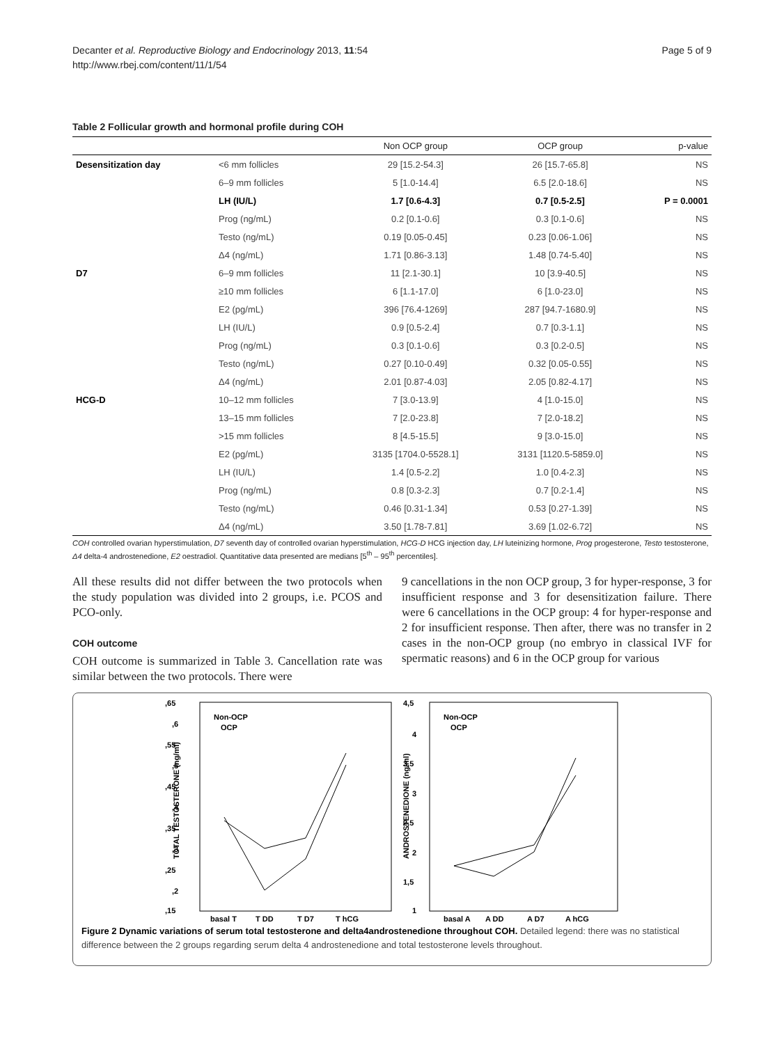Decanter et al. Reproductive Biology and Endocrinology 2013, 11:54
http://www.rbej.com/content/11/1/54
Page 5 of 9
Table 2 Follicular growth and hormonal profile during COH
| | | Non OCP group | OCP group | p-value |
| --- | --- | --- | --- | --- |
| Desensitization day | <6 mm follicles | 29 [15.2-54.3] | 26 [15.7-65.8] | NS |
| | 6–9 mm follicles | 5 [1.0-14.4] | 6.5 [2.0-18.6] | NS |
| | LH (IU/L) | 1.7 [0.6-4.3] | 0.7 [0.5-2.5] | P = 0.0001 |
| | Prog (ng/mL) | 0.2 [0.1-0.6] | 0.3 [0.1-0.6] | NS |
| | Testo (ng/mL) | 0.19 [0.05-0.45] | 0.23 [0.06-1.06] | NS |
| | Δ4 (ng/mL) | 1.71 [0.86-3.13] | 1.48 [0.74-5.40] | NS |
| D7 | 6–9 mm follicles | 11 [2.1-30.1] | 10 [3.9-40.5] | NS |
| | ≥10 mm follicles | 6 [1.1-17.0] | 6 [1.0-23.0] | NS |
| | E2 (pg/mL) | 396 [76.4-1269] | 287 [94.7-1680.9] | NS |
| | LH (IU/L) | 0.9 [0.5-2.4] | 0.7 [0.3-1.1] | NS |
| | Prog (ng/mL) | 0.3 [0.1-0.6] | 0.3 [0.2-0.5] | NS |
| | Testo (ng/mL) | 0.27 [0.10-0.49] | 0.32 [0.05-0.55] | NS |
| | Δ4 (ng/mL) | 2.01 [0.87-4.03] | 2.05 [0.82-4.17] | NS |
| HCG-D | 10–12 mm follicles | 7 [3.0-13.9] | 4 [1.0-15.0] | NS |
| | 13–15 mm follicles | 7 [2.0-23.8] | 7 [2.0-18.2] | NS |
| | >15 mm follicles | 8 [4.5-15.5] | 9 [3.0-15.0] | NS |
| | E2 (pg/mL) | 3135 [1704.0-5528.1] | 3131 [1120.5-5859.0] | NS |
| | LH (IU/L) | 1.4 [0.5-2.2] | 1.0 [0.4-2.3] | NS |
| | Prog (ng/mL) | 0.8 [0.3-2.3] | 0.7 [0.2-1.4] | NS |
| | Testo (ng/mL) | 0.46 [0.31-1.34] | 0.53 [0.27-1.39] | NS |
| | Δ4 (ng/mL) | 3.50 [1.78-7.81] | 3.69 [1.02-6.72] | NS |
COH controlled ovarian hyperstimulation, D7 seventh day of controlled ovarian hyperstimulation, HCG-D HCG injection day, LH luteinizing hormone, Prog progesterone, Testo testosterone, Δ4 delta-4 androstenedione, E2 oestradiol. Quantitative data presented are medians [5<sup>th</sup> – 95<sup>th</sup> percentiles].
All these results did not differ between the two protocols when the study population was divided into 2 groups, i.e. PCOS and PCO-only.
COH outcome
COH outcome is summarized in Table 3. Cancellation rate was similar between the two protocols. There were
9 cancellations in the non OCP group, 3 for hyper-response, 3 for insufficient response and 3 for desensitization failure. There were 6 cancellations in the OCP group: 4 for hyper-response and 2 for insufficient response. Then after, there was no transfer in 2 cases in the non-OCP group (no embryo in classical IVF for spermatic reasons) and 6 in the OCP group for various
,65
,6
,55
,5
,45
,4
,35
,3
,25
,2
,15
TOTAL TESTOSTERONE (ng/ml)
Non-OCP
OCP
basal T
T DD
T D7
T hCG
4,5
4
3,5
3
2,5
2
1,5
1
ANDROSTENEDIONE (ng/ml)
Non-OCP
OCP
basal A
A DD
A D7
A hCG
Figure 2 Dynamic variations of serum total testosterone and delta4androstenedione throughout COH. Detailed legend: there was no statistical difference between the 2 groups regarding serum delta 4 androstenedione and total testosterone levels throughout.